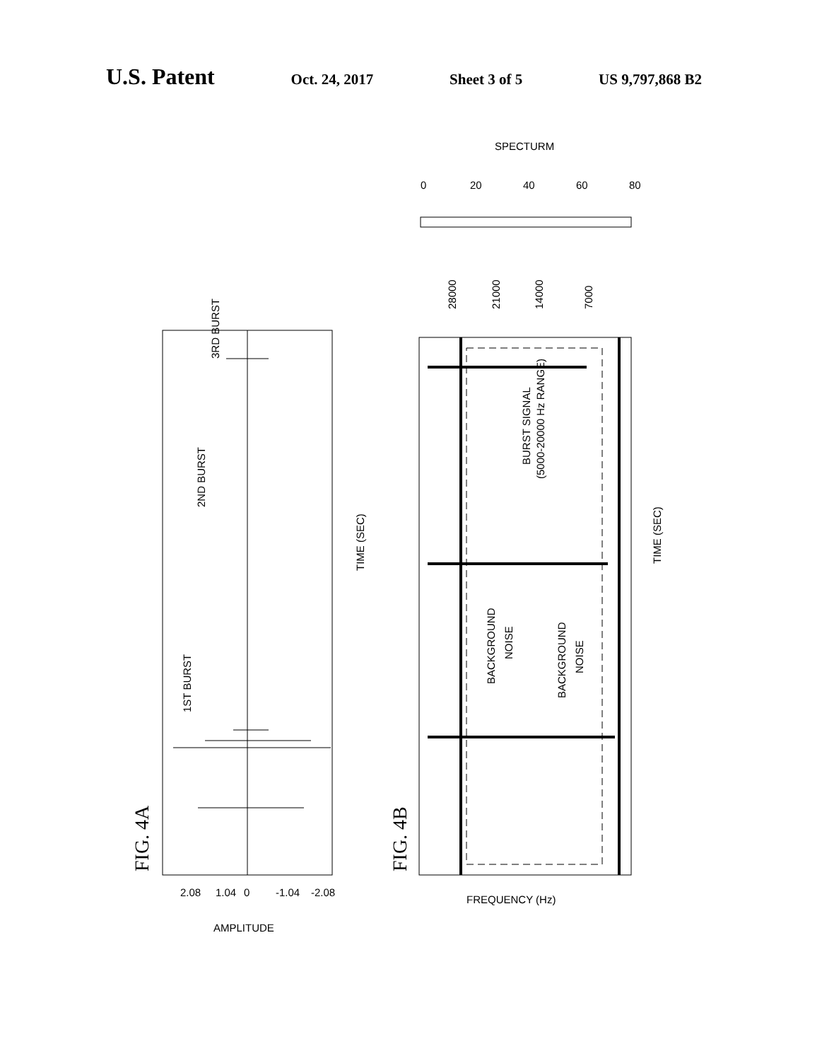U.S. Patent Oct. 24, 2017 Sheet 3 of 5 US 9,797,868 B2
FIG. 4A
FIG. 4B
1ST BURST
2ND BURST
3RD BURST
TIME (SEC)
2.08
1.04
0
-1.04
-2.08
AMPLITUDE
SPECTURM
0
20
40
60
80
28000
21000
14000
7000
BURST SIGNAL
(5000-20000 Hz RANGE)
BACKGROUND
NOISE
BACKGROUND
NOISE
TIME (SEC)
FREQUENCY (Hz)